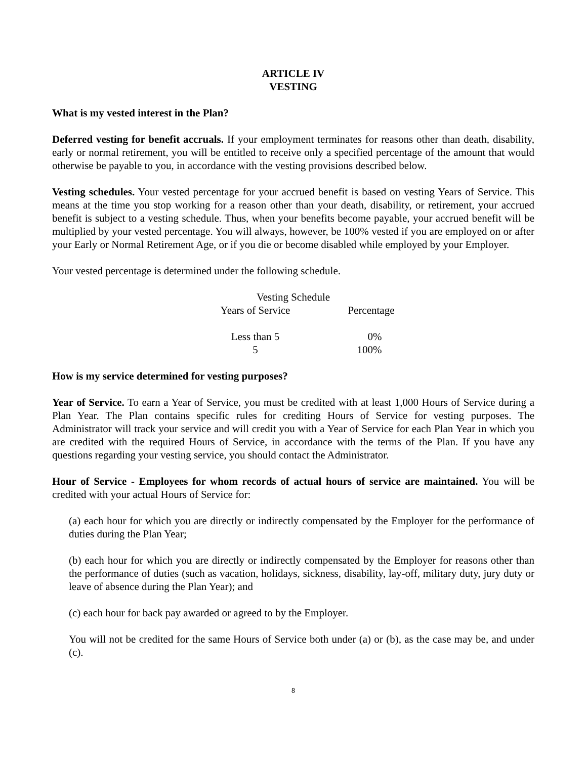ARTICLE IV
VESTING
What is my vested interest in the Plan?
Deferred vesting for benefit accruals. If your employment terminates for reasons other than death, disability, early or normal retirement, you will be entitled to receive only a specified percentage of the amount that would otherwise be payable to you, in accordance with the vesting provisions described below.
Vesting schedules. Your vested percentage for your accrued benefit is based on vesting Years of Service. This means at the time you stop working for a reason other than your death, disability, or retirement, your accrued benefit is subject to a vesting schedule. Thus, when your benefits become payable, your accrued benefit will be multiplied by your vested percentage. You will always, however, be 100% vested if you are employed on or after your Early or Normal Retirement Age, or if you die or become disabled while employed by your Employer.
Your vested percentage is determined under the following schedule.
| Vesting Schedule | |
| --- | --- |
| Years of Service | Percentage |
| Less than 5 | 0% |
| 5 | 100% |
How is my service determined for vesting purposes?
Year of Service. To earn a Year of Service, you must be credited with at least 1,000 Hours of Service during a Plan Year. The Plan contains specific rules for crediting Hours of Service for vesting purposes. The Administrator will track your service and will credit you with a Year of Service for each Plan Year in which you are credited with the required Hours of Service, in accordance with the terms of the Plan. If you have any questions regarding your vesting service, you should contact the Administrator.
Hour of Service - Employees for whom records of actual hours of service are maintained. You will be credited with your actual Hours of Service for:
(a) each hour for which you are directly or indirectly compensated by the Employer for the performance of duties during the Plan Year;
(b) each hour for which you are directly or indirectly compensated by the Employer for reasons other than the performance of duties (such as vacation, holidays, sickness, disability, lay-off, military duty, jury duty or leave of absence during the Plan Year); and
(c) each hour for back pay awarded or agreed to by the Employer.
You will not be credited for the same Hours of Service both under (a) or (b), as the case may be, and under (c).
8